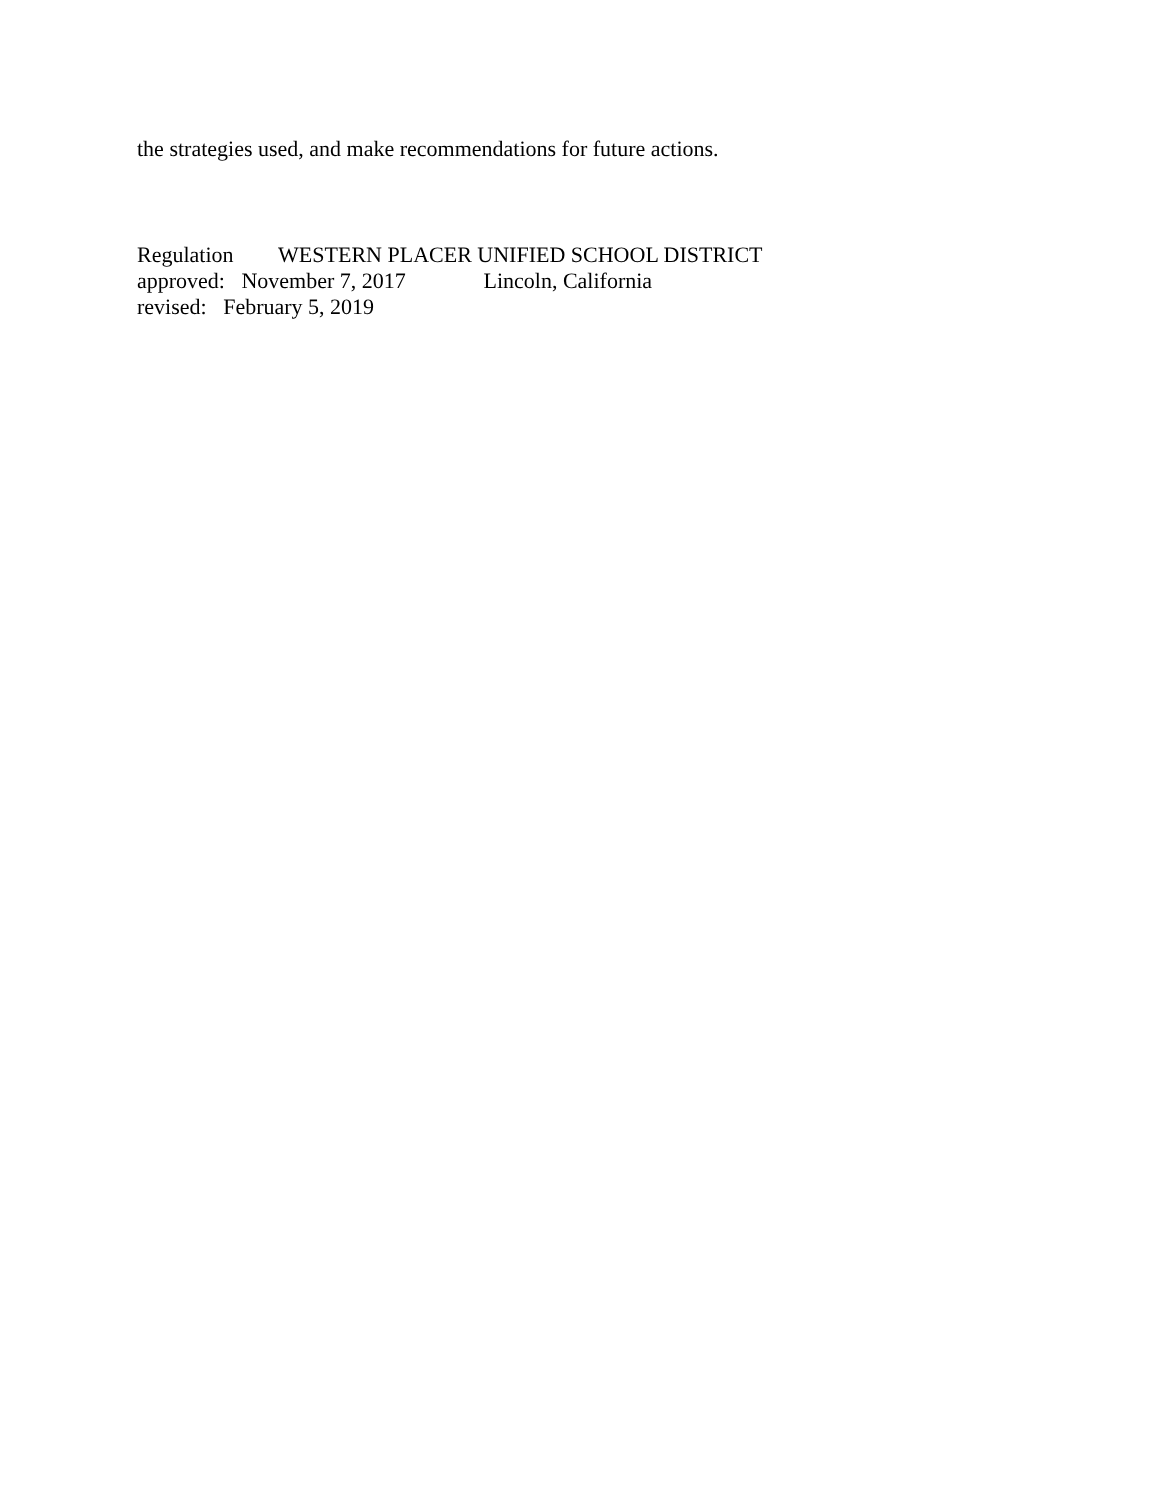the strategies used, and make recommendations for future actions.
Regulation WESTERN PLACER UNIFIED SCHOOL DISTRICT
approved: November 7, 2017 Lincoln, California
revised: February 5, 2019